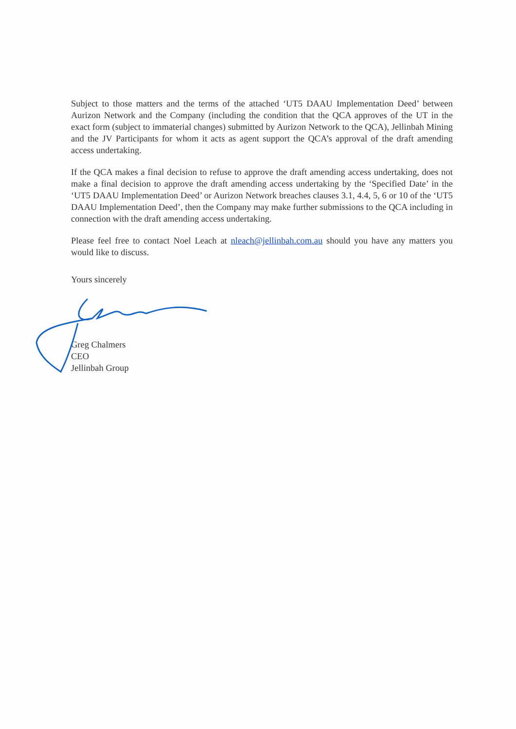Subject to those matters and the terms of the attached ‘UT5 DAAU Implementation Deed’ between Aurizon Network and the Company (including the condition that the QCA approves of the UT in the exact form (subject to immaterial changes) submitted by Aurizon Network to the QCA), Jellinbah Mining and the JV Participants for whom it acts as agent support the QCA’s approval of the draft amending access undertaking.
If the QCA makes a final decision to refuse to approve the draft amending access undertaking, does not make a final decision to approve the draft amending access undertaking by the ‘Specified Date’ in the ‘UT5 DAAU Implementation Deed’ or Aurizon Network breaches clauses 3.1, 4.4, 5, 6 or 10 of the ‘UT5 DAAU Implementation Deed’, then the Company may make further submissions to the QCA including in connection with the draft amending access undertaking.
Please feel free to contact Noel Leach at nleach@jellinbah.com.au should you have any matters you would like to discuss.
Yours sincerely
Greg Chalmers
CEO
Jellinbah Group